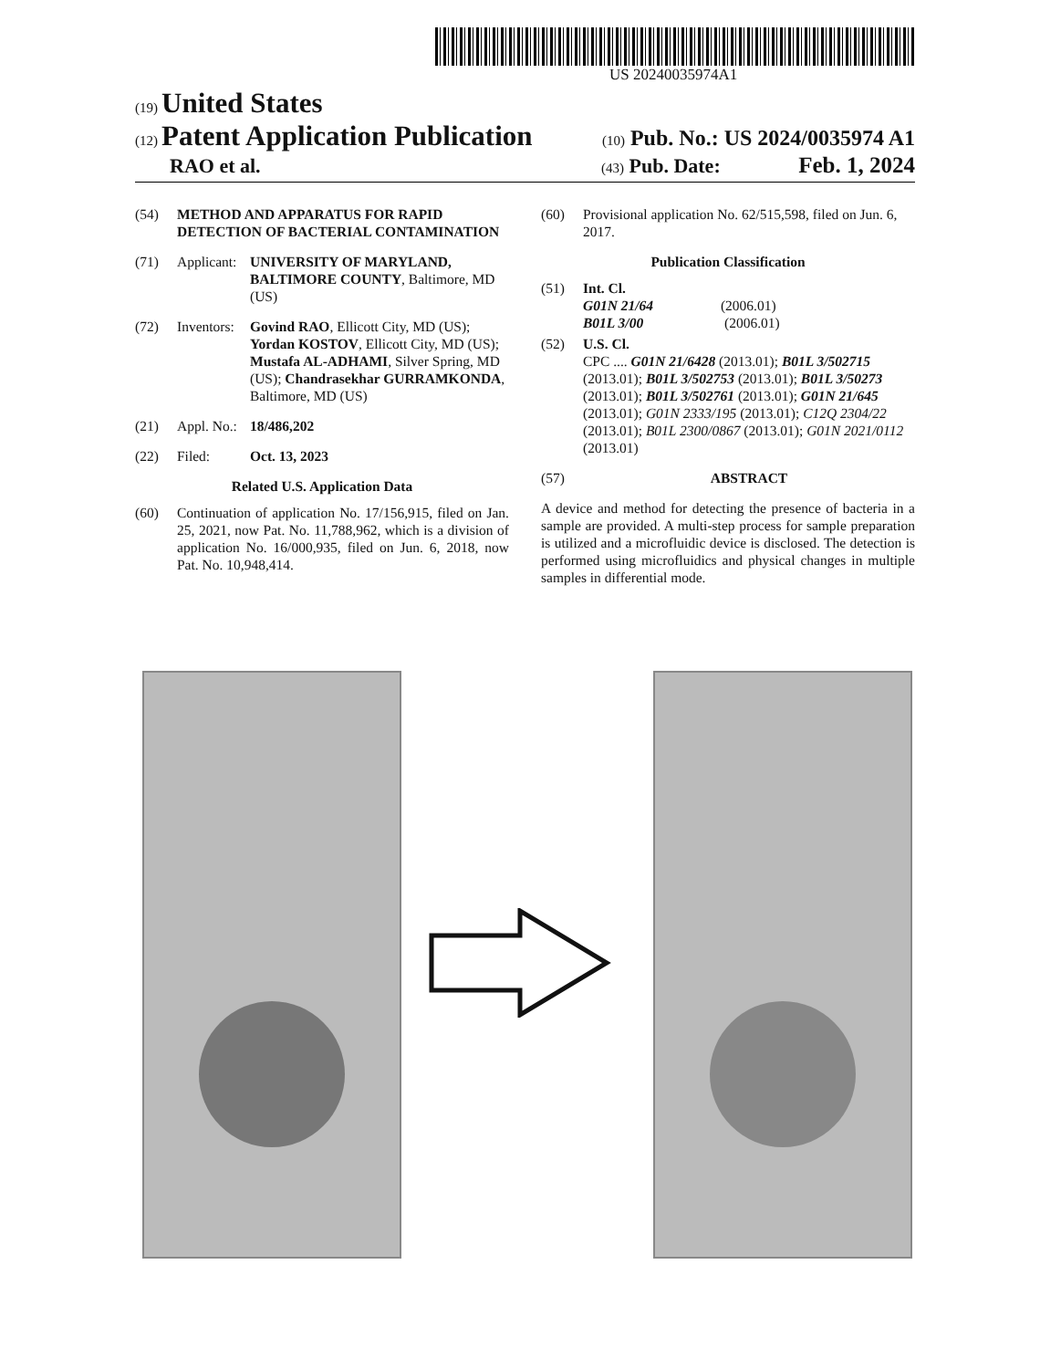US 20240035974A1
(19) United States
(12) Patent Application Publication
(10) Pub. No.: US 2024/0035974 A1
RAO et al.
(43) Pub. Date: Feb. 1, 2024
(54) METHOD AND APPARATUS FOR RAPID DETECTION OF BACTERIAL CONTAMINATION
(71) Applicant:
UNIVERSITY OF MARYLAND, BALTIMORE COUNTY, Baltimore, MD (US)
(72) Inventors:
Govind RAO, Ellicott City, MD (US); Yordan KOSTOV, Ellicott City, MD (US); Mustafa AL-ADHAMI, Silver Spring, MD (US); Chandrasekhar GURRAMKONDA, Baltimore, MD (US)
(21) Appl. No.:
18/486,202
(22) Filed: Oct. 13, 2023
Related U.S. Application Data
(60) Continuation of application No. 17/156,915, filed on Jan. 25, 2021, now Pat. No. 11,788,962, which is a division of application No. 16/000,935, filed on Jun. 6, 2018, now Pat. No. 10,948,414.
(60) Provisional application No. 62/515,598, filed on Jun. 6, 2017.
Publication Classification
(51) Int. Cl.
G01N 21/64 (2006.01)
B01L 3/00 (2006.01)
(52) U.S. Cl.
CPC .... G01N 21/6428 (2013.01); B01L 3/502715 (2013.01); B01L 3/502753 (2013.01); B01L 3/50273 (2013.01); B01L 3/502761 (2013.01); G01N 21/645 (2013.01); G01N 2333/195 (2013.01); C12Q 2304/22 (2013.01); B01L 2300/0867 (2013.01); G01N 2021/0112 (2013.01)
(57) ABSTRACT
A device and method for detecting the presence of bacteria in a sample are provided. A multi-step process for sample preparation is utilized and a microfluidic device is disclosed. The detection is performed using microfluidics and physical changes in multiple samples in differential mode.